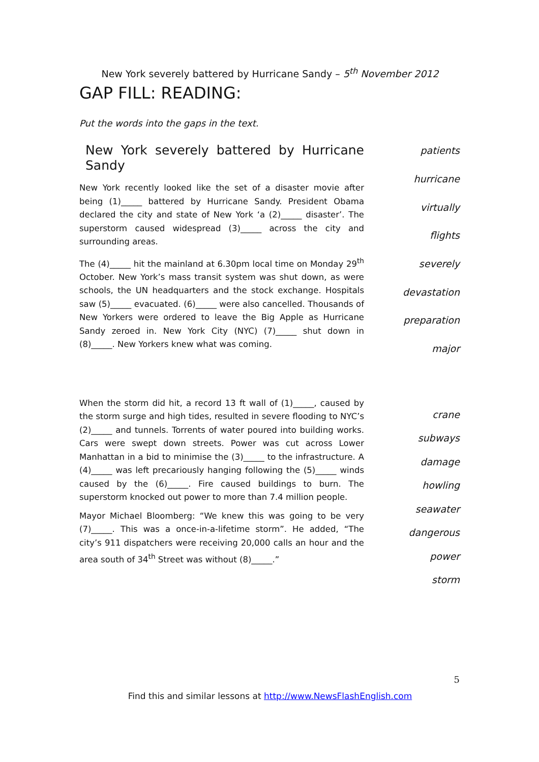New York severely battered by Hurricane Sandy – 5<sup>th</sup> November 2012
GAP FILL: READING:
Put the words into the gaps in the text.
New York severely battered by Hurricane Sandy
New York recently looked like the set of a disaster movie after being (1)_____ battered by Hurricane Sandy. President Obama declared the city and state of New York ‘a (2)_____ disaster’. The superstorm caused widespread (3)_____ across the city and surrounding areas.
The (4)_____ hit the mainland at 6.30pm local time on Monday 29<sup>th</sup> October. New York’s mass transit system was shut down, as were schools, the UN headquarters and the stock exchange. Hospitals saw (5)_____ evacuated. (6)_____ were also cancelled. Thousands of New Yorkers were ordered to leave the Big Apple as Hurricane Sandy zeroed in. New York City (NYC) (7)_____ shut down in (8)_____. New Yorkers knew what was coming.
patients
hurricane
virtually
flights
severely
devastation
preparation
major
When the storm did hit, a record 13 ft wall of (1)_____, caused by the storm surge and high tides, resulted in severe flooding to NYC’s (2)_____ and tunnels. Torrents of water poured into building works. Cars were swept down streets. Power was cut across Lower Manhattan in a bid to minimise the (3)_____ to the infrastructure. A (4)_____ was left precariously hanging following the (5)_____ winds caused by the (6)_____. Fire caused buildings to burn. The superstorm knocked out power to more than 7.4 million people.
Mayor Michael Bloomberg: “We knew this was going to be very (7)_____. This was a once-in-a-lifetime storm”. He added, “The city’s 911 dispatchers were receiving 20,000 calls an hour and the area south of 34<sup>th</sup> Street was without (8)_____.”
crane
subways
damage
howling
seawater
dangerous
power
storm
5
Find this and similar lessons at http://www.NewsFlashEnglish.com